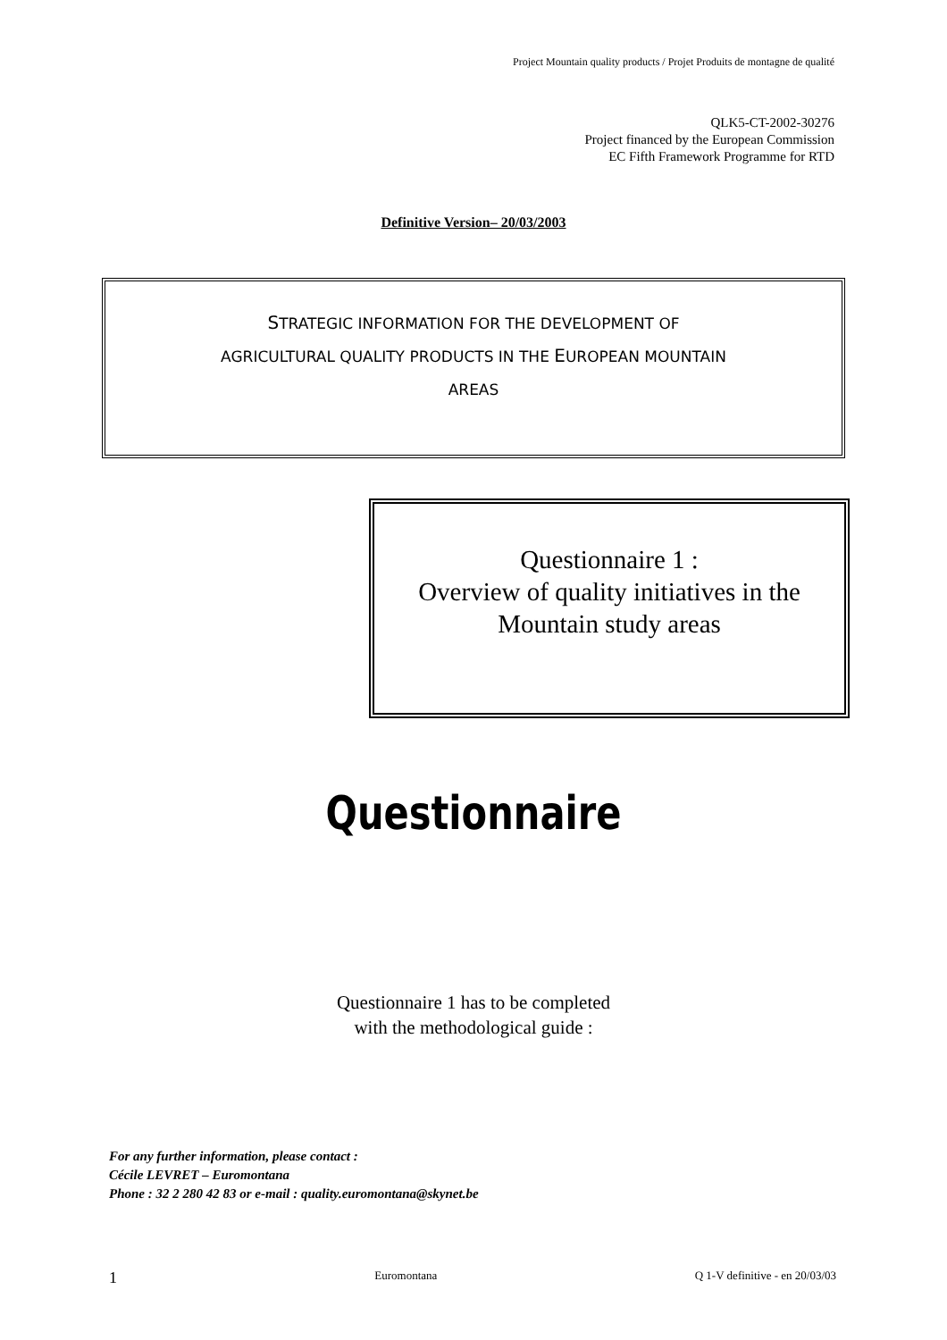Project Mountain quality products / Projet Produits de montagne de qualité
QLK5-CT-2002-30276
Project financed by the European Commission
EC Fifth Framework Programme for RTD
Definitive Version– 20/03/2003
STRATEGIC INFORMATION FOR THE DEVELOPMENT OF
AGRICULTURAL QUALITY PRODUCTS IN THE EUROPEAN MOUNTAIN
AREAS
Questionnaire 1 :
Overview of quality initiatives in the
Mountain study areas
Questionnaire
Questionnaire 1 has to be completed
with the methodological guide :
For any further information, please contact :
Cécile LEVRET – Euromontana
Phone : 32 2 280 42 83 or e-mail : quality.euromontana@skynet.be
1 Euromontana Q 1-V definitive - en 20/03/03